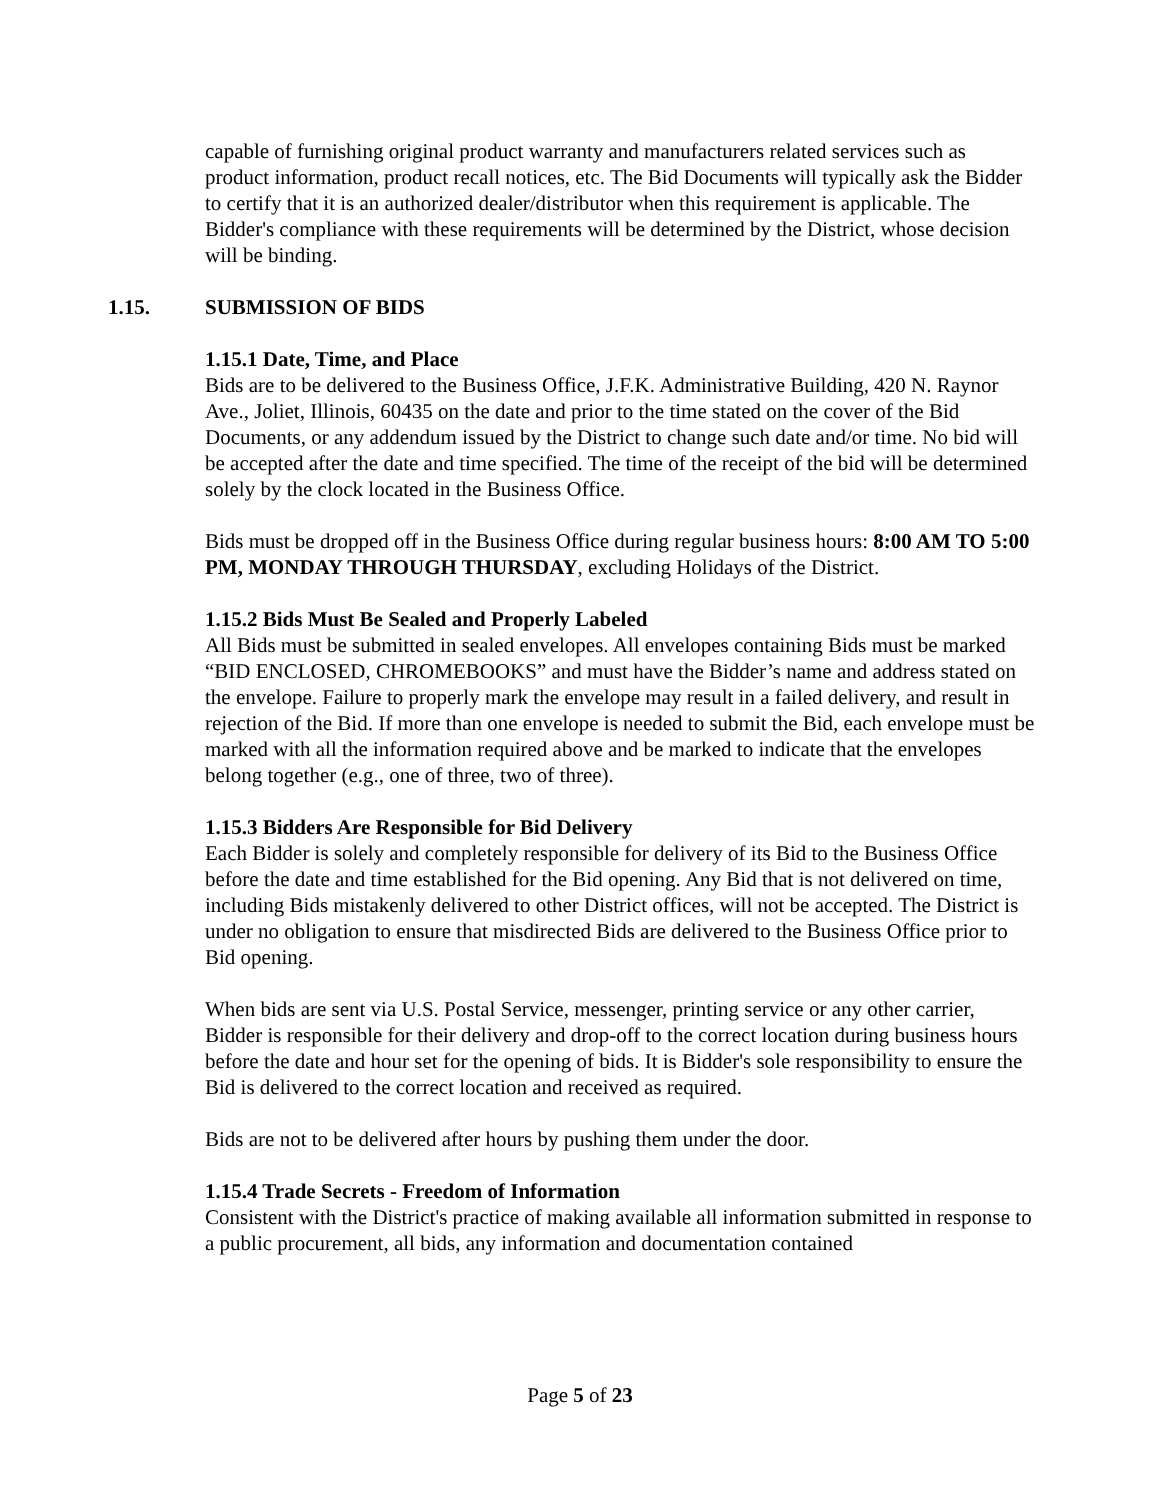capable of furnishing original product warranty and manufacturers related services such as product information, product recall notices, etc. The Bid Documents will typically ask the Bidder to certify that it is an authorized dealer/distributor when this requirement is applicable. The Bidder's compliance with these requirements will be determined by the District, whose decision will be binding.
1.15. SUBMISSION OF BIDS
1.15.1 Date, Time, and Place
Bids are to be delivered to the Business Office, J.F.K. Administrative Building, 420 N. Raynor Ave., Joliet, Illinois, 60435 on the date and prior to the time stated on the cover of the Bid Documents, or any addendum issued by the District to change such date and/or time. No bid will be accepted after the date and time specified. The time of the receipt of the bid will be determined solely by the clock located in the Business Office.
Bids must be dropped off in the Business Office during regular business hours: 8:00 AM TO 5:00 PM, MONDAY THROUGH THURSDAY, excluding Holidays of the District.
1.15.2 Bids Must Be Sealed and Properly Labeled
All Bids must be submitted in sealed envelopes. All envelopes containing Bids must be marked “BID ENCLOSED, CHROMEBOOKS” and must have the Bidder’s name and address stated on the envelope. Failure to properly mark the envelope may result in a failed delivery, and result in rejection of the Bid. If more than one envelope is needed to submit the Bid, each envelope must be marked with all the information required above and be marked to indicate that the envelopes belong together (e.g., one of three, two of three).
1.15.3 Bidders Are Responsible for Bid Delivery
Each Bidder is solely and completely responsible for delivery of its Bid to the Business Office before the date and time established for the Bid opening. Any Bid that is not delivered on time, including Bids mistakenly delivered to other District offices, will not be accepted. The District is under no obligation to ensure that misdirected Bids are delivered to the Business Office prior to Bid opening.
When bids are sent via U.S. Postal Service, messenger, printing service or any other carrier, Bidder is responsible for their delivery and drop-off to the correct location during business hours before the date and hour set for the opening of bids. It is Bidder's sole responsibility to ensure the Bid is delivered to the correct location and received as required.
Bids are not to be delivered after hours by pushing them under the door.
1.15.4 Trade Secrets - Freedom of Information
Consistent with the District's practice of making available all information submitted in response to a public procurement, all bids, any information and documentation contained
Page 5 of 23